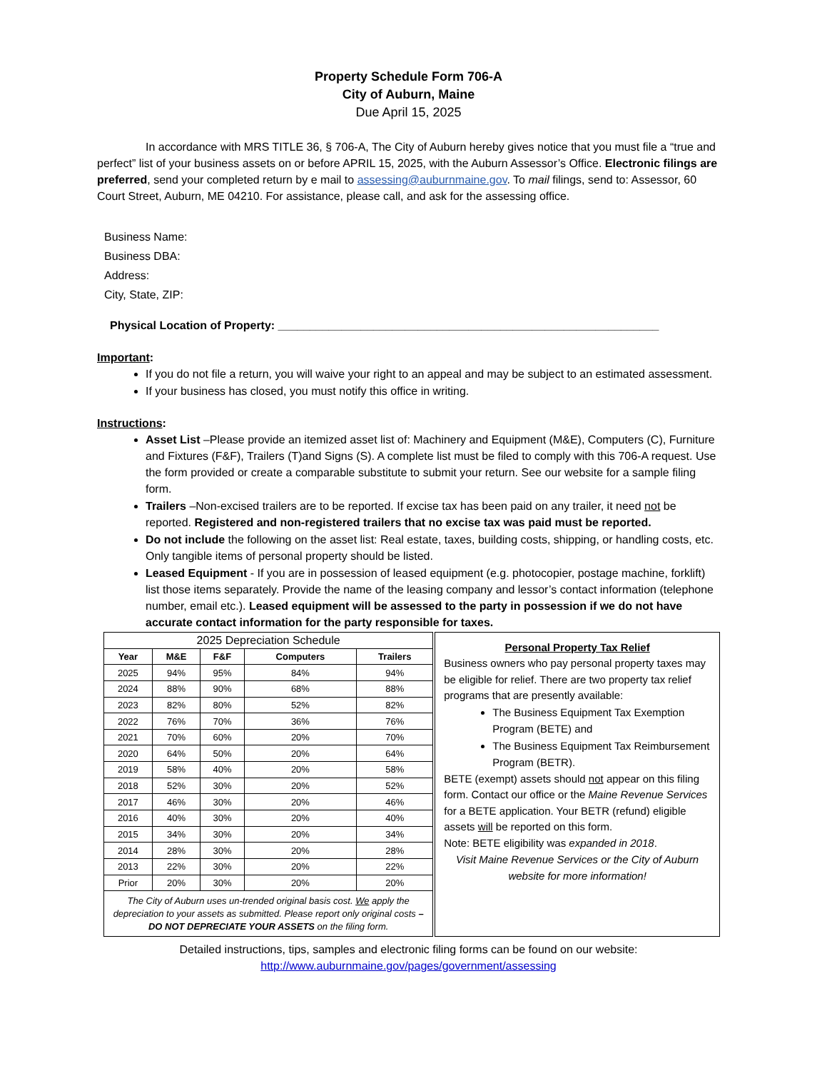Property Schedule Form 706-A
City of Auburn, Maine
Due April 15, 2025
In accordance with MRS TITLE 36, § 706-A, The City of Auburn hereby gives notice that you must file a “true and perfect” list of your business assets on or before APRIL 15, 2025, with the Auburn Assessor’s Office. Electronic filings are preferred, send your completed return by e mail to assessing@auburnmaine.gov. To mail filings, send to: Assessor, 60 Court Street, Auburn, ME 04210. For assistance, please call, and ask for the assessing office.
Business Name:
Business DBA:
Address:
City, State, ZIP:
Physical Location of Property: ____________________________________________________________
Important:
If you do not file a return, you will waive your right to an appeal and may be subject to an estimated assessment.
If your business has closed, you must notify this office in writing.
Instructions:
Asset List –Please provide an itemized asset list of: Machinery and Equipment (M&E), Computers (C), Furniture and Fixtures (F&F), Trailers (T)and Signs (S). A complete list must be filed to comply with this 706-A request. Use the form provided or create a comparable substitute to submit your return. See our website for a sample filing form.
Trailers –Non-excised trailers are to be reported. If excise tax has been paid on any trailer, it need not be reported. Registered and non-registered trailers that no excise tax was paid must be reported.
Do not include the following on the asset list: Real estate, taxes, building costs, shipping, or handling costs, etc. Only tangible items of personal property should be listed.
Leased Equipment - If you are in possession of leased equipment (e.g. photocopier, postage machine, forklift) list those items separately. Provide the name of the leasing company and lessor’s contact information (telephone number, email etc.). Leased equipment will be assessed to the party in possession if we do not have accurate contact information for the party responsible for taxes.
| 2025 Depreciation Schedule | | | | |
| Year | M&E | F&F | Computers | Trailers |
| 2025 | 94% | 95% | 84% | 94% |
| 2024 | 88% | 90% | 68% | 88% |
| 2023 | 82% | 80% | 52% | 82% |
| 2022 | 76% | 70% | 36% | 76% |
| 2021 | 70% | 60% | 20% | 70% |
| 2020 | 64% | 50% | 20% | 64% |
| 2019 | 58% | 40% | 20% | 58% |
| 2018 | 52% | 30% | 20% | 52% |
| 2017 | 46% | 30% | 20% | 46% |
| 2016 | 40% | 30% | 20% | 40% |
| 2015 | 34% | 30% | 20% | 34% |
| 2014 | 28% | 30% | 20% | 28% |
| 2013 | 22% | 30% | 20% | 22% |
| Prior | 20% | 30% | 20% | 20% |
| The City of Auburn uses un-trended original basis cost. We apply the depreciation to your assets as submitted. Please report only original costs – DO NOT DEPRECIATE YOUR ASSETS on the filing form. | | | | |
Personal Property Tax Relief
Business owners who pay personal property taxes may be eligible for relief. There are two property tax relief programs that are presently available:
The Business Equipment Tax Exemption Program (BETE) and
The Business Equipment Tax Reimbursement Program (BETR).
BETE (exempt) assets should not appear on this filing form. Contact our office or the Maine Revenue Services for a BETE application. Your BETR (refund) eligible assets will be reported on this form.
Note: BETE eligibility was expanded in 2018.
Visit Maine Revenue Services or the City of Auburn website for more information!
Detailed instructions, tips, samples and electronic filing forms can be found on our website:
http://www.auburnmaine.gov/pages/government/assessing